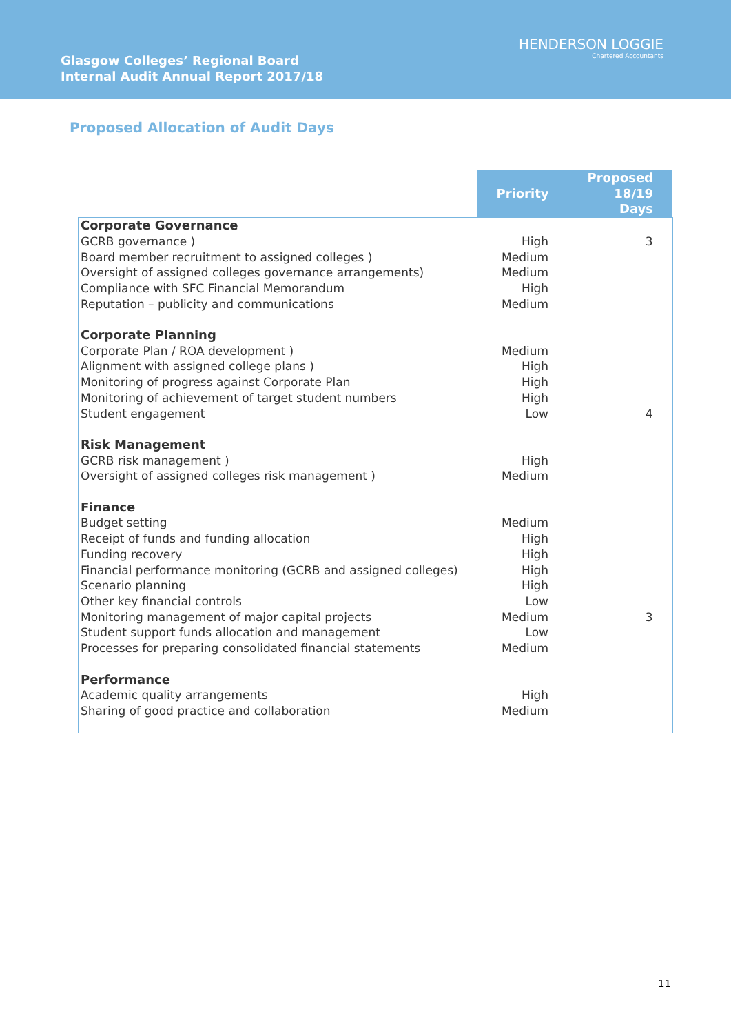Glasgow Colleges’ Regional Board
Internal Audit Annual Report 2017/18
HENDERSON LOGGIE
Chartered Accountants
Proposed Allocation of Audit Days
| | Priority | Proposed 18/19 Days |
| --- | --- | --- |
| Corporate Governance GCRB governance ) Board member recruitment to assigned colleges ) Oversight of assigned colleges governance arrangements) Compliance with SFC Financial Memorandum Reputation – publicity and communications Corporate Planning Corporate Plan / ROA development ) Alignment with assigned college plans ) Monitoring of progress against Corporate Plan Monitoring of achievement of target student numbers Student engagement Risk Management GCRB risk management ) Oversight of assigned colleges risk management ) Finance Budget setting Receipt of funds and funding allocation Funding recovery Financial performance monitoring (GCRB and assigned colleges) Scenario planning Other key financial controls Monitoring management of major capital projects Student support funds allocation and management Processes for preparing consolidated financial statements Performance Academic quality arrangements Sharing of good practice and collaboration | High Medium Medium High Medium Medium High High High Low High Medium Medium High High High High Low Medium Low Medium High Medium | 3 4 3 |
11